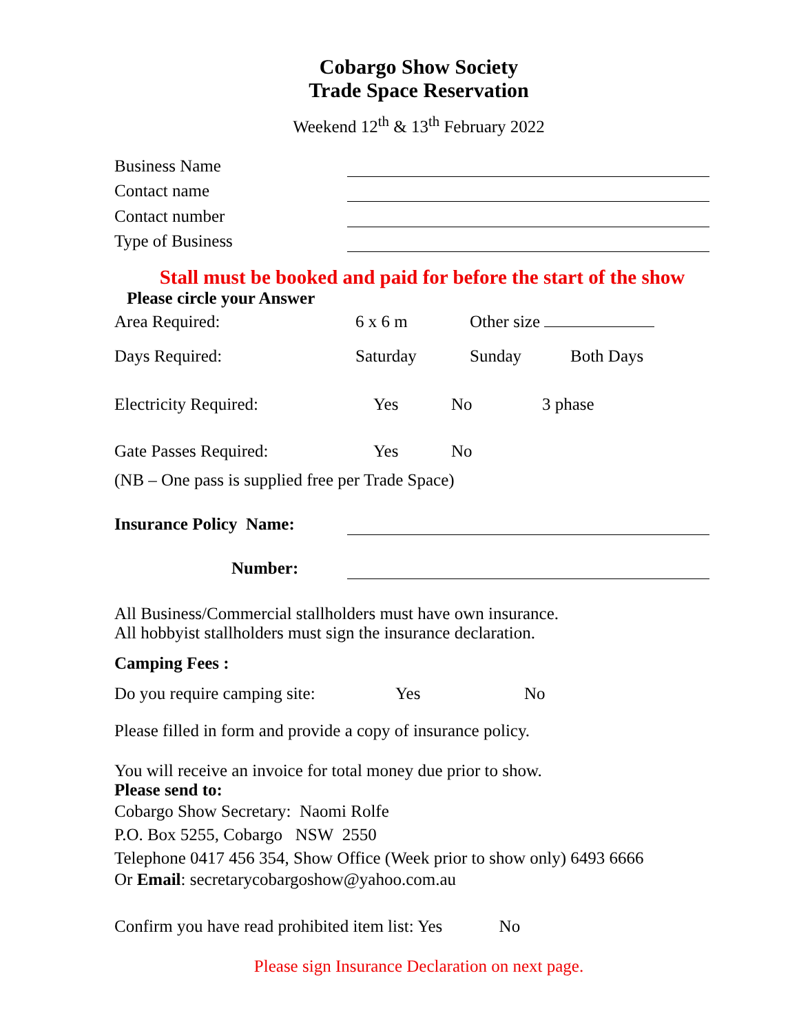Cobargo Show Society
Trade Space Reservation
Weekend 12<sup>th</sup> & 13<sup>th</sup> February 2022
Business Name
Contact name
Contact number
Type of Business
Stall must be booked and paid for before the start of the show
Please circle your Answer
Area Required: 6 x 6 m Other size
Days Required: Saturday Sunday Both Days
Electricity Required: Yes No 3 phase
Gate Passes Required: Yes No
(NB – One pass is supplied free per Trade Space)
Insurance Policy Name:
Number:
All Business/Commercial stallholders must have own insurance.
All hobbyist stallholders must sign the insurance declaration.
Camping Fees :
Do you require camping site: Yes No
Please filled in form and provide a copy of insurance policy.
You will receive an invoice for total money due prior to show.
Please send to:
Cobargo Show Secretary: Naomi Rolfe
P.O. Box 5255, Cobargo NSW 2550
Telephone 0417 456 354, Show Office (Week prior to show only) 6493 6666
Or Email: secretarycobargoshow@yahoo.com.au
Confirm you have read prohibited item list: Yes No
Please sign Insurance Declaration on next page.